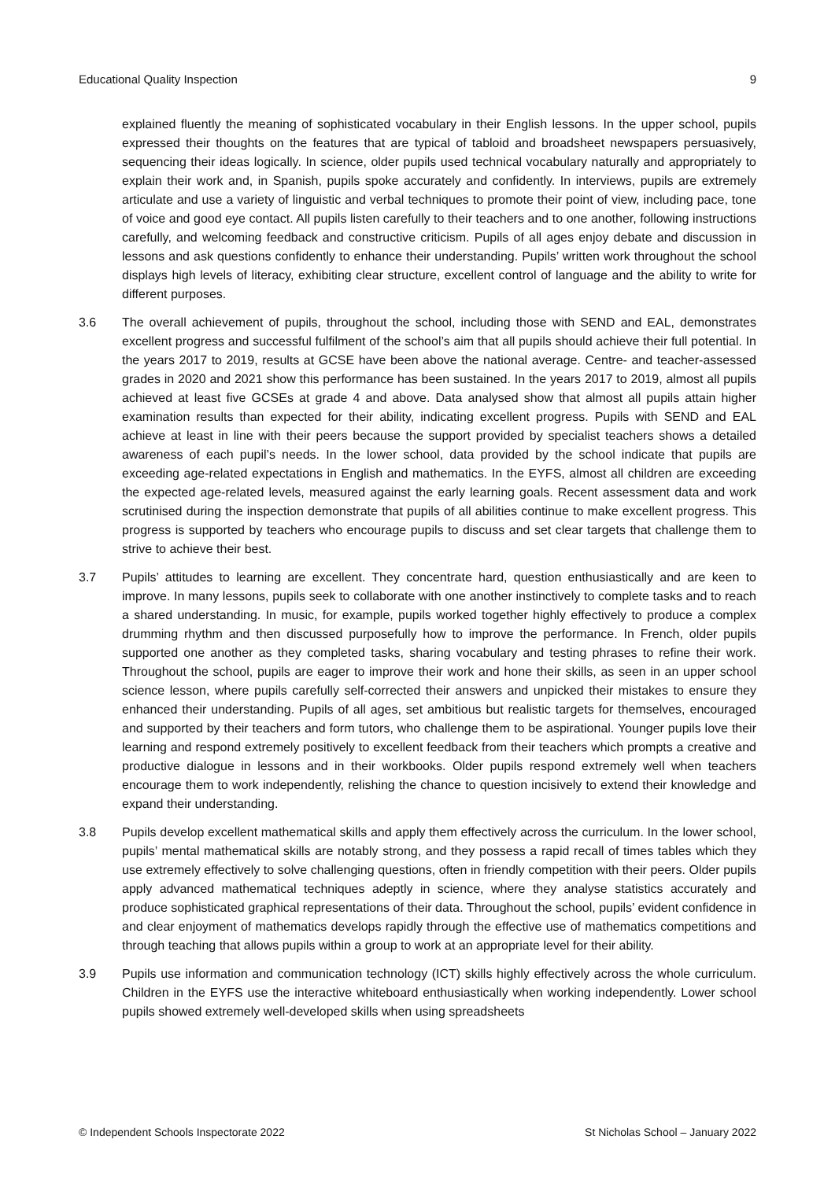Educational Quality Inspection 9
explained fluently the meaning of sophisticated vocabulary in their English lessons. In the upper school, pupils expressed their thoughts on the features that are typical of tabloid and broadsheet newspapers persuasively, sequencing their ideas logically. In science, older pupils used technical vocabulary naturally and appropriately to explain their work and, in Spanish, pupils spoke accurately and confidently. In interviews, pupils are extremely articulate and use a variety of linguistic and verbal techniques to promote their point of view, including pace, tone of voice and good eye contact. All pupils listen carefully to their teachers and to one another, following instructions carefully, and welcoming feedback and constructive criticism. Pupils of all ages enjoy debate and discussion in lessons and ask questions confidently to enhance their understanding. Pupils’ written work throughout the school displays high levels of literacy, exhibiting clear structure, excellent control of language and the ability to write for different purposes.
3.6 The overall achievement of pupils, throughout the school, including those with SEND and EAL, demonstrates excellent progress and successful fulfilment of the school’s aim that all pupils should achieve their full potential. In the years 2017 to 2019, results at GCSE have been above the national average. Centre- and teacher-assessed grades in 2020 and 2021 show this performance has been sustained. In the years 2017 to 2019, almost all pupils achieved at least five GCSEs at grade 4 and above. Data analysed show that almost all pupils attain higher examination results than expected for their ability, indicating excellent progress. Pupils with SEND and EAL achieve at least in line with their peers because the support provided by specialist teachers shows a detailed awareness of each pupil’s needs. In the lower school, data provided by the school indicate that pupils are exceeding age-related expectations in English and mathematics. In the EYFS, almost all children are exceeding the expected age-related levels, measured against the early learning goals. Recent assessment data and work scrutinised during the inspection demonstrate that pupils of all abilities continue to make excellent progress. This progress is supported by teachers who encourage pupils to discuss and set clear targets that challenge them to strive to achieve their best.
3.7 Pupils’ attitudes to learning are excellent. They concentrate hard, question enthusiastically and are keen to improve. In many lessons, pupils seek to collaborate with one another instinctively to complete tasks and to reach a shared understanding. In music, for example, pupils worked together highly effectively to produce a complex drumming rhythm and then discussed purposefully how to improve the performance. In French, older pupils supported one another as they completed tasks, sharing vocabulary and testing phrases to refine their work. Throughout the school, pupils are eager to improve their work and hone their skills, as seen in an upper school science lesson, where pupils carefully self-corrected their answers and unpicked their mistakes to ensure they enhanced their understanding. Pupils of all ages, set ambitious but realistic targets for themselves, encouraged and supported by their teachers and form tutors, who challenge them to be aspirational. Younger pupils love their learning and respond extremely positively to excellent feedback from their teachers which prompts a creative and productive dialogue in lessons and in their workbooks. Older pupils respond extremely well when teachers encourage them to work independently, relishing the chance to question incisively to extend their knowledge and expand their understanding.
3.8 Pupils develop excellent mathematical skills and apply them effectively across the curriculum. In the lower school, pupils’ mental mathematical skills are notably strong, and they possess a rapid recall of times tables which they use extremely effectively to solve challenging questions, often in friendly competition with their peers. Older pupils apply advanced mathematical techniques adeptly in science, where they analyse statistics accurately and produce sophisticated graphical representations of their data. Throughout the school, pupils’ evident confidence in and clear enjoyment of mathematics develops rapidly through the effective use of mathematics competitions and through teaching that allows pupils within a group to work at an appropriate level for their ability.
3.9 Pupils use information and communication technology (ICT) skills highly effectively across the whole curriculum. Children in the EYFS use the interactive whiteboard enthusiastically when working independently. Lower school pupils showed extremely well-developed skills when using spreadsheets
© Independent Schools Inspectorate 2022 St Nicholas School – January 2022